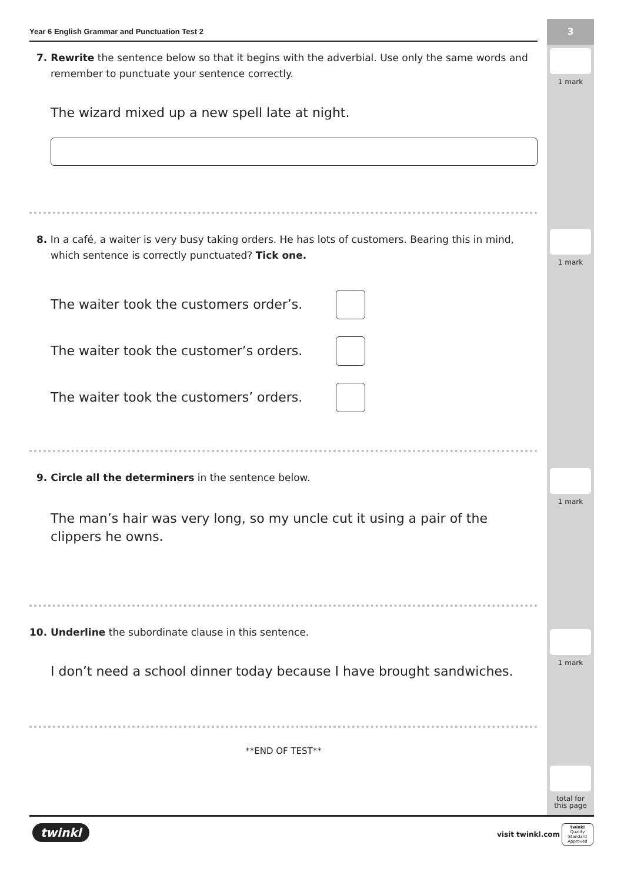3
1 mark
1 mark
1 mark
1 mark
total for this page
Year 6 English Grammar and Punctuation Test 2
7. Rewrite the sentence below so that it begins with the adverbial. Use only the same words and remember to punctuate your sentence correctly.
The wizard mixed up a new spell late at night.
8. In a café, a waiter is very busy taking orders. He has lots of customers. Bearing this in mind, which sentence is correctly punctuated? Tick one.
The waiter took the customers order’s.
The waiter took the customer’s orders.
The waiter took the customers’ orders.
9. Circle all the determiners in the sentence below.
The man’s hair was very long, so my uncle cut it using a pair of the clippers he owns.
10. Underline the subordinate clause in this sentence.
I don’t need a school dinner today because I have brought sandwiches.
**END OF TEST**
twinkl visit twinkl.com
twinkl
Quality Standard Approved